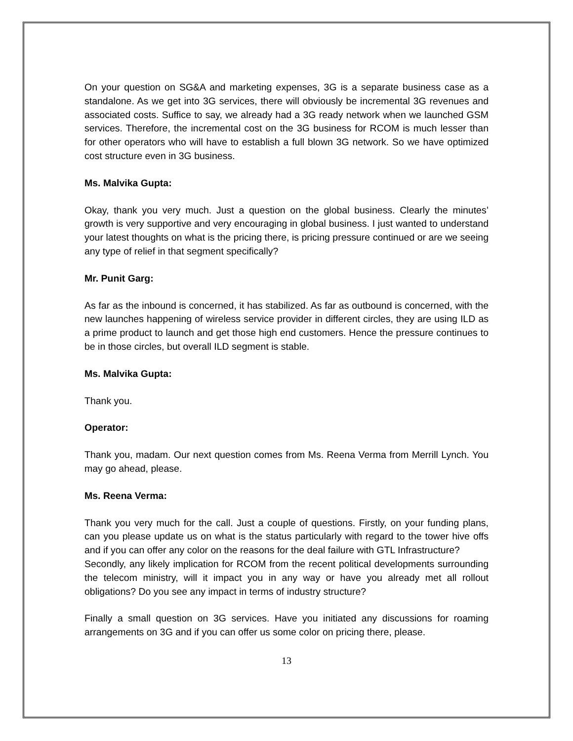On your question on SG&A and marketing expenses, 3G is a separate business case as a standalone. As we get into 3G services, there will obviously be incremental 3G revenues and associated costs. Suffice to say, we already had a 3G ready network when we launched GSM services. Therefore, the incremental cost on the 3G business for RCOM is much lesser than for other operators who will have to establish a full blown 3G network. So we have optimized cost structure even in 3G business.
Ms. Malvika Gupta:
Okay, thank you very much. Just a question on the global business. Clearly the minutes’ growth is very supportive and very encouraging in global business. I just wanted to understand your latest thoughts on what is the pricing there, is pricing pressure continued or are we seeing any type of relief in that segment specifically?
Mr. Punit Garg:
As far as the inbound is concerned, it has stabilized. As far as outbound is concerned, with the new launches happening of wireless service provider in different circles, they are using ILD as a prime product to launch and get those high end customers. Hence the pressure continues to be in those circles, but overall ILD segment is stable.
Ms. Malvika Gupta:
Thank you.
Operator:
Thank you, madam. Our next question comes from Ms. Reena Verma from Merrill Lynch. You may go ahead, please.
Ms. Reena Verma:
Thank you very much for the call. Just a couple of questions. Firstly, on your funding plans, can you please update us on what is the status particularly with regard to the tower hive offs and if you can offer any color on the reasons for the deal failure with GTL Infrastructure?
Secondly, any likely implication for RCOM from the recent political developments surrounding the telecom ministry, will it impact you in any way or have you already met all rollout obligations? Do you see any impact in terms of industry structure?
Finally a small question on 3G services. Have you initiated any discussions for roaming arrangements on 3G and if you can offer us some color on pricing there, please.
13